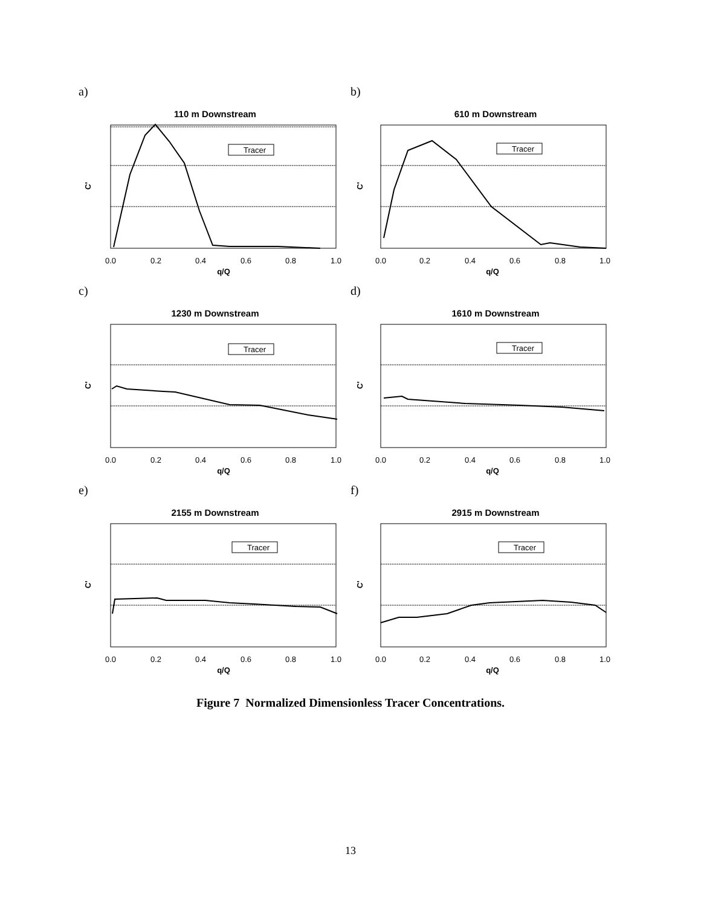a)
110 m Downstream
C'
0.0
0.2
0.4
0.6
0.8
1.0
q/Q
Tracer
b)
610 m Downstream
C'
0.0
0.2
0.4
0.6
0.8
1.0
q/Q
Tracer
c)
1230 m Downstream
C'
q/Q
0.0
0.2
0.4
0.6
0.8
1.0
Tracer
d)
1610 m Downstream
C'
q/Q
0.0
0.2
0.4
0.6
0.8
1.0
Tracer
e)
2155 m Downstream
C'
q/Q
0.0
0.2
0.4
0.6
0.8
1.0
Tracer
f)
2915 m Downstream
C'
q/Q
0.0
0.2
0.4
0.6
0.8
1.0
Tracer
Figure 7 Normalized Dimensionless Tracer Concentrations.
13